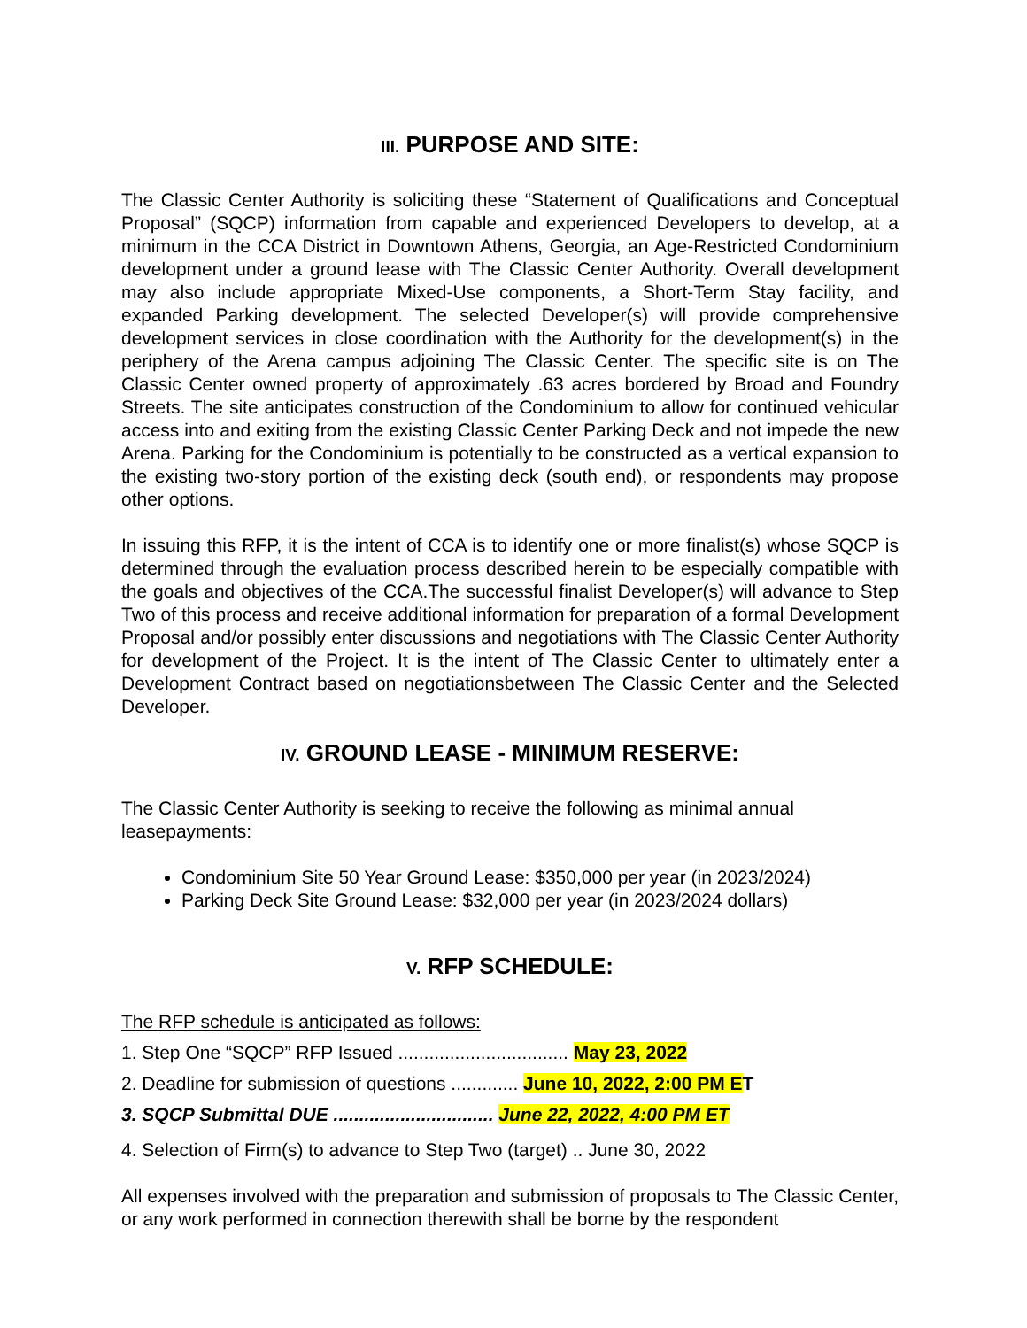III. PURPOSE AND SITE:
The Classic Center Authority is soliciting these “Statement of Qualifications and Conceptual Proposal” (SQCP) information from capable and experienced Developers to develop, at a minimum in the CCA District in Downtown Athens, Georgia, an Age-Restricted Condominium development under a ground lease with The Classic Center Authority. Overall development may also include appropriate Mixed-Use components, a Short-Term Stay facility, and expanded Parking development. The selected Developer(s) will provide comprehensive development services in close coordination with the Authority for the development(s) in the periphery of the Arena campus adjoining The Classic Center. The specific site is on The Classic Center owned property of approximately .63 acres bordered by Broad and Foundry Streets. The site anticipates construction of the Condominium to allow for continued vehicular access into and exiting from the existing Classic Center Parking Deck and not impede the new Arena. Parking for the Condominium is potentially to be constructed as a vertical expansion to the existing two-story portion of the existing deck (south end), or respondents may propose other options.
In issuing this RFP, it is the intent of CCA is to identify one or more finalist(s) whose SQCP is determined through the evaluation process described herein to be especially compatible with the goals and objectives of the CCA.The successful finalist Developer(s) will advance to Step Two of this process and receive additional information for preparation of a formal Development Proposal and/or possibly enter discussions and negotiations with The Classic Center Authority for development of the Project. It is the intent of The Classic Center to ultimately enter a Development Contract based on negotiationsbetween The Classic Center and the Selected Developer.
IV. GROUND LEASE - MINIMUM RESERVE:
The Classic Center Authority is seeking to receive the following as minimal annual leasepayments:
Condominium Site 50 Year Ground Lease: $350,000 per year (in 2023/2024)
Parking Deck Site Ground Lease: $32,000 per year (in 2023/2024 dollars)
V. RFP SCHEDULE:
The RFP schedule is anticipated as follows:
1. Step One “SQCP” RFP Issued ................................. May 23, 2022
2. Deadline for submission of questions ............. June 10, 2022, 2:00 PM E T
3. SQCP Submittal DUE ............................... June 22, 2022, 4:00 PM ET
4. Selection of Firm(s) to advance to Step Two (target) .. June 30, 2022
All expenses involved with the preparation and submission of proposals to The Classic Center, or any work performed in connection therewith shall be borne by the respondent